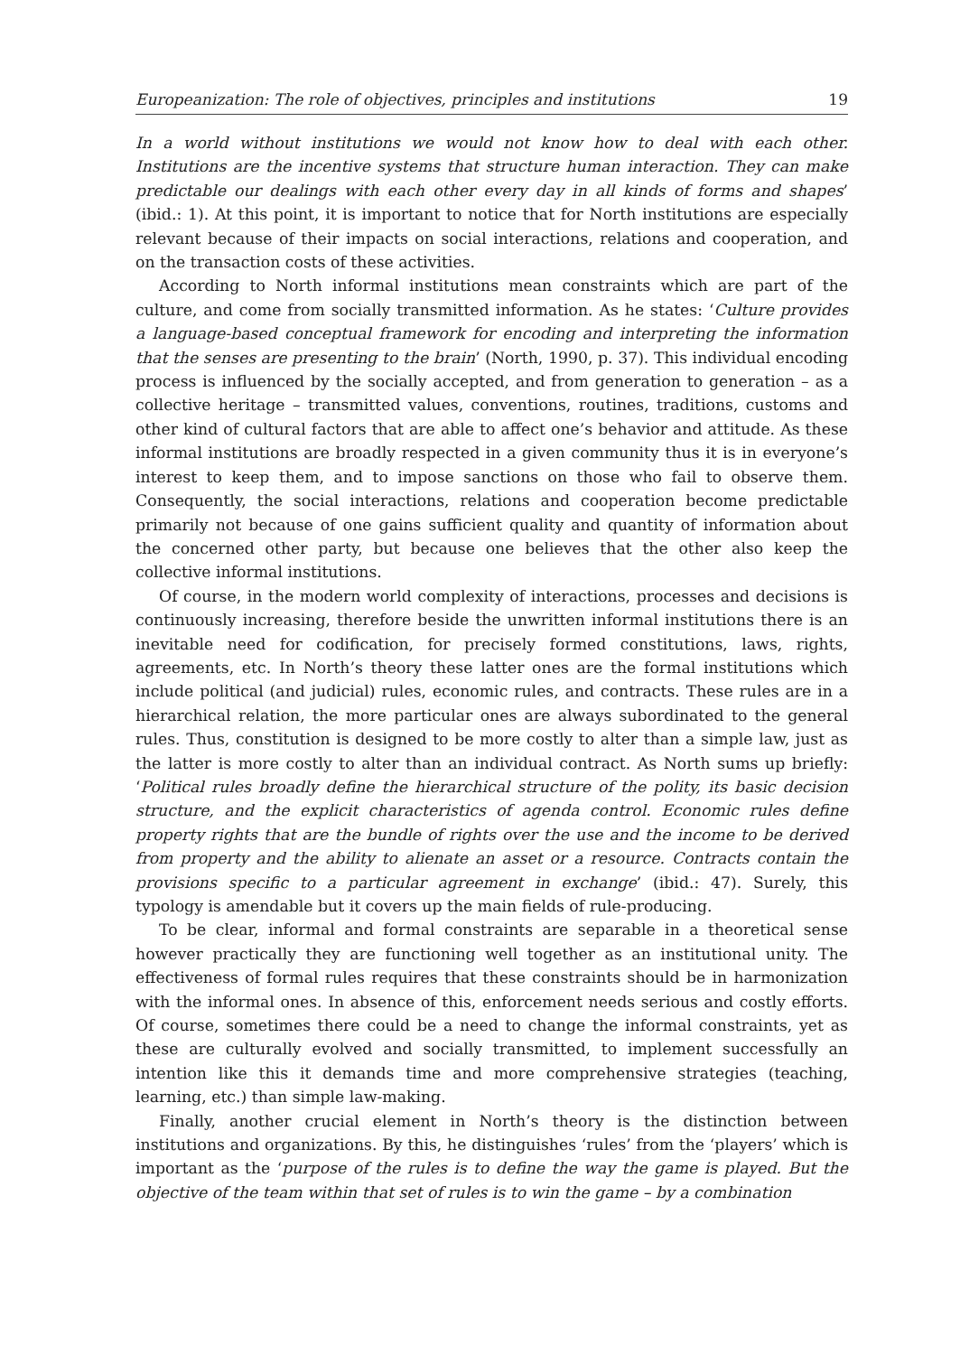Europeanization: The role of objectives, principles and institutions 19
In a world without institutions we would not know how to deal with each other. Institutions are the incentive systems that structure human interaction. They can make predictable our dealings with each other every day in all kinds of forms and shapes’ (ibid.: 1). At this point, it is important to notice that for North institutions are especially relevant because of their impacts on social interactions, relations and cooperation, and on the transaction costs of these activities.
According to North informal institutions mean constraints which are part of the culture, and come from socially transmitted information. As he states: ‘Culture provides a language-based conceptual framework for encoding and interpreting the information that the senses are presenting to the brain’ (North, 1990, p. 37). This individual encoding process is influenced by the socially accepted, and from generation to generation – as a collective heritage – transmitted values, conventions, routines, traditions, customs and other kind of cultural factors that are able to affect one’s behavior and attitude. As these informal institutions are broadly respected in a given community thus it is in everyone’s interest to keep them, and to impose sanctions on those who fail to observe them. Consequently, the social interactions, relations and cooperation become predictable primarily not because of one gains sufficient quality and quantity of information about the concerned other party, but because one believes that the other also keep the collective informal institutions.
Of course, in the modern world complexity of interactions, processes and decisions is continuously increasing, therefore beside the unwritten informal institutions there is an inevitable need for codification, for precisely formed constitutions, laws, rights, agreements, etc. In North’s theory these latter ones are the formal institutions which include political (and judicial) rules, economic rules, and contracts. These rules are in a hierarchical relation, the more particular ones are always subordinated to the general rules. Thus, constitution is designed to be more costly to alter than a simple law, just as the latter is more costly to alter than an individual contract. As North sums up briefly: ‘Political rules broadly define the hierarchical structure of the polity, its basic decision structure, and the explicit characteristics of agenda control. Economic rules define property rights that are the bundle of rights over the use and the income to be derived from property and the ability to alienate an asset or a resource. Contracts contain the provisions specific to a particular agreement in exchange’ (ibid.: 47). Surely, this typology is amendable but it covers up the main fields of rule-producing.
To be clear, informal and formal constraints are separable in a theoretical sense however practically they are functioning well together as an institutional unity. The effectiveness of formal rules requires that these constraints should be in harmonization with the informal ones. In absence of this, enforcement needs serious and costly efforts. Of course, sometimes there could be a need to change the informal constraints, yet as these are culturally evolved and socially transmitted, to implement successfully an intention like this it demands time and more comprehensive strategies (teaching, learning, etc.) than simple law-making.
Finally, another crucial element in North’s theory is the distinction between institutions and organizations. By this, he distinguishes ‘rules’ from the ‘players’ which is important as the ‘purpose of the rules is to define the way the game is played. But the objective of the team within that set of rules is to win the game – by a combination